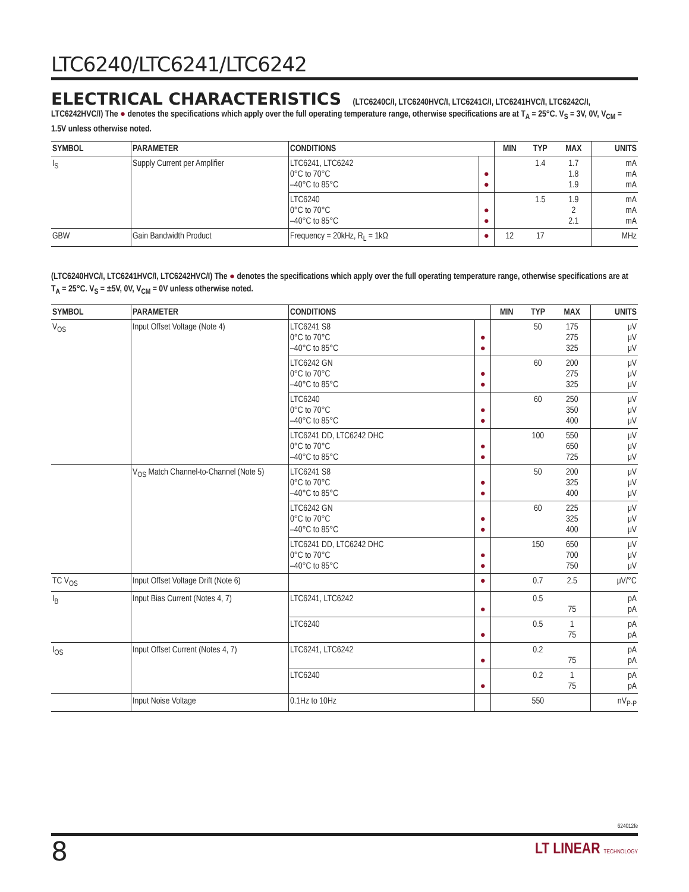LTC6240/LTC6241/LTC6242
ELECTRICAL CHARACTERISTICS (LTC6240C/I, LTC6240HVC/I, LTC6241C/I, LTC6241HVC/I, LTC6242C/I, LTC6242HVC/I) The ● denotes the specifications which apply over the full operating temperature range, otherwise specifications are at T<sub>A</sub> = 25°C. V<sub>S</sub> = 3V, 0V, V<sub>CM</sub> = 1.5V unless otherwise noted.
| SYMBOL | PARAMETER | CONDITIONS | | MIN | TYP | MAX | UNITS |
| --- | --- | --- | --- | --- | --- | --- | --- |
| I<sub>S</sub> | Supply Current per Amplifier | LTC6241, LTC6242 0°C to 70°C –40°C to 85°C | ● ● | | 1.4 | 1.7 1.8 1.9 | mA mA mA |
| | | LTC6240 0°C to 70°C –40°C to 85°C | ● ● | | 1.5 | 1.9 2 2.1 | mA mA mA |
| GBW | Gain Bandwidth Product | Frequency = 20kHz, R<sub>L</sub> = 1kΩ | ● | 12 | 17 | | MHz |
(LTC6240HVC/I, LTC6241HVC/I, LTC6242HVC/I) The ● denotes the specifications which apply over the full operating temperature range, otherwise specifications are at T<sub>A</sub> = 25°C. V<sub>S</sub> = ±5V, 0V, V<sub>CM</sub> = 0V unless otherwise noted.
| SYMBOL | PARAMETER | CONDITIONS | | MIN | TYP | MAX | UNITS |
| --- | --- | --- | --- | --- | --- | --- | --- |
| V<sub>OS</sub> | Input Offset Voltage (Note 4) | LTC6241 S8 0°C to 70°C –40°C to 85°C | ● ● | | 50 | 175 275 325 | μV μV μV |
| | | LTC6242 GN 0°C to 70°C –40°C to 85°C | ● ● | | 60 | 200 275 325 | μV μV μV |
| | | LTC6240 0°C to 70°C –40°C to 85°C | ● ● | | 60 | 250 350 400 | μV μV μV |
| | | LTC6241 DD, LTC6242 DHC 0°C to 70°C –40°C to 85°C | ● ● | | 100 | 550 650 725 | μV μV μV |
| | V<sub>OS</sub> Match Channel-to-Channel (Note 5) | LTC6241 S8 0°C to 70°C –40°C to 85°C | ● ● | | 50 | 200 325 400 | μV μV μV |
| | | LTC6242 GN 0°C to 70°C –40°C to 85°C | ● ● | | 60 | 225 325 400 | μV μV μV |
| | | LTC6241 DD, LTC6242 DHC 0°C to 70°C –40°C to 85°C | ● ● | | 150 | 650 700 750 | μV μV μV |
| TC V<sub>OS</sub> | Input Offset Voltage Drift (Note 6) | | ● | | 0.7 | 2.5 | μV/°C |
| I<sub>B</sub> | Input Bias Current (Notes 4, 7) | LTC6241, LTC6242 | ● | | 0.5 | 75 | pA pA |
| | | LTC6240 | ● | | 0.5 | 1 75 | pA pA |
| I<sub>OS</sub> | Input Offset Current (Notes 4, 7) | LTC6241, LTC6242 | ● | | 0.2 | 75 | pA pA |
| | | LTC6240 | ● | | 0.2 | 1 75 | pA pA |
| | Input Noise Voltage | 0.1Hz to 10Hz | | | 550 | | nV<sub>P-P</sub> |
624012fe
8
LT LINEAR TECHNOLOGY